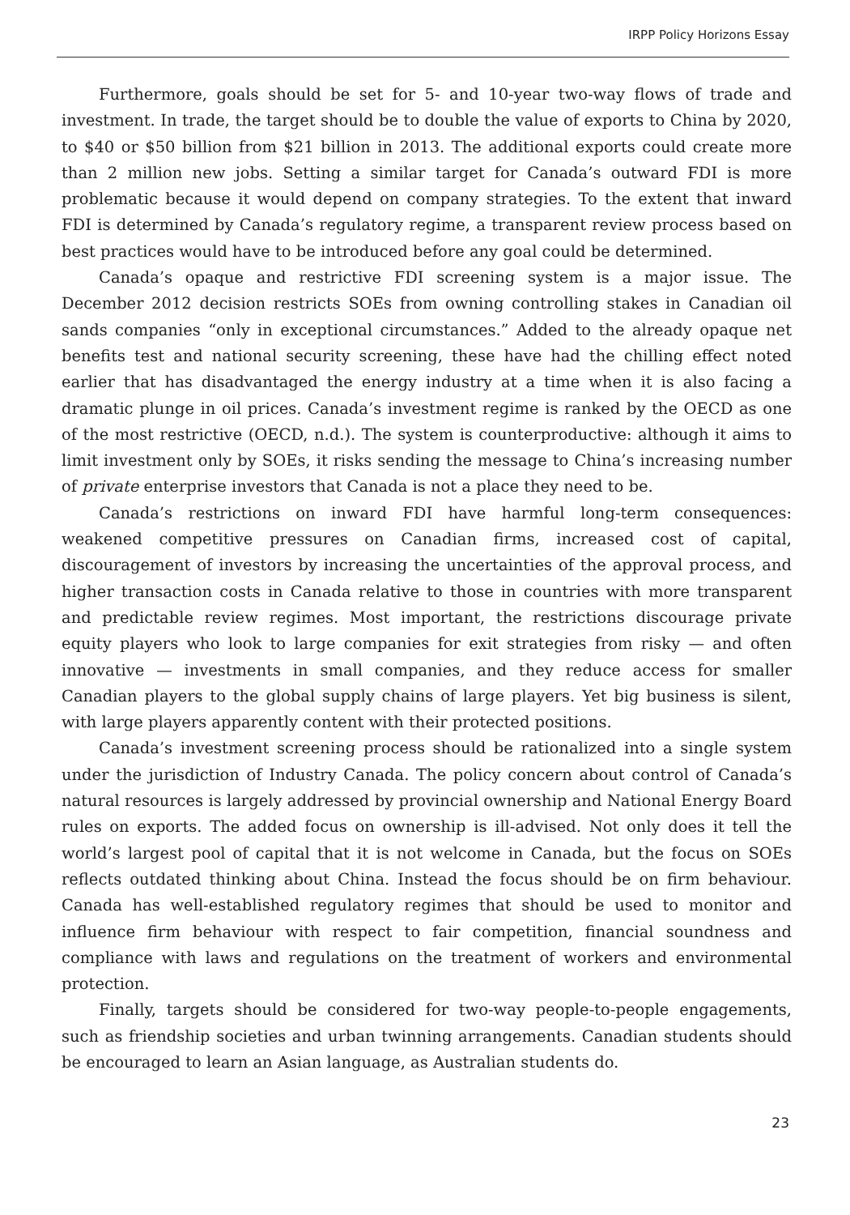IRPP Policy Horizons Essay
Furthermore, goals should be set for 5- and 10-year two-way flows of trade and investment. In trade, the target should be to double the value of exports to China by 2020, to $40 or $50 billion from $21 billion in 2013. The additional exports could create more than 2 million new jobs. Setting a similar target for Canada’s outward FDI is more problematic because it would depend on company strategies. To the extent that inward FDI is determined by Canada’s regulatory regime, a transparent review process based on best practices would have to be introduced before any goal could be determined.
Canada’s opaque and restrictive FDI screening system is a major issue. The December 2012 decision restricts SOEs from owning controlling stakes in Canadian oil sands companies “only in exceptional circumstances.” Added to the already opaque net benefits test and national security screening, these have had the chilling effect noted earlier that has disadvantaged the energy industry at a time when it is also facing a dramatic plunge in oil prices. Canada’s investment regime is ranked by the OECD as one of the most restrictive (OECD, n.d.). The system is counterproductive: although it aims to limit investment only by SOEs, it risks sending the message to China’s increasing number of private enterprise investors that Canada is not a place they need to be.
Canada’s restrictions on inward FDI have harmful long-term consequences: weakened competitive pressures on Canadian firms, increased cost of capital, discouragement of investors by increasing the uncertainties of the approval process, and higher transaction costs in Canada relative to those in countries with more transparent and predictable review regimes. Most important, the restrictions discourage private equity players who look to large companies for exit strategies from risky — and often innovative — investments in small companies, and they reduce access for smaller Canadian players to the global supply chains of large players. Yet big business is silent, with large players apparently content with their protected positions.
Canada’s investment screening process should be rationalized into a single system under the jurisdiction of Industry Canada. The policy concern about control of Canada’s natural resources is largely addressed by provincial ownership and National Energy Board rules on exports. The added focus on ownership is ill-advised. Not only does it tell the world’s largest pool of capital that it is not welcome in Canada, but the focus on SOEs reflects outdated thinking about China. Instead the focus should be on firm behaviour. Canada has well-established regulatory regimes that should be used to monitor and influence firm behaviour with respect to fair competition, financial soundness and compliance with laws and regulations on the treatment of workers and environmental protection.
Finally, targets should be considered for two-way people-to-people engagements, such as friendship societies and urban twinning arrangements. Canadian students should be encouraged to learn an Asian language, as Australian students do.
23